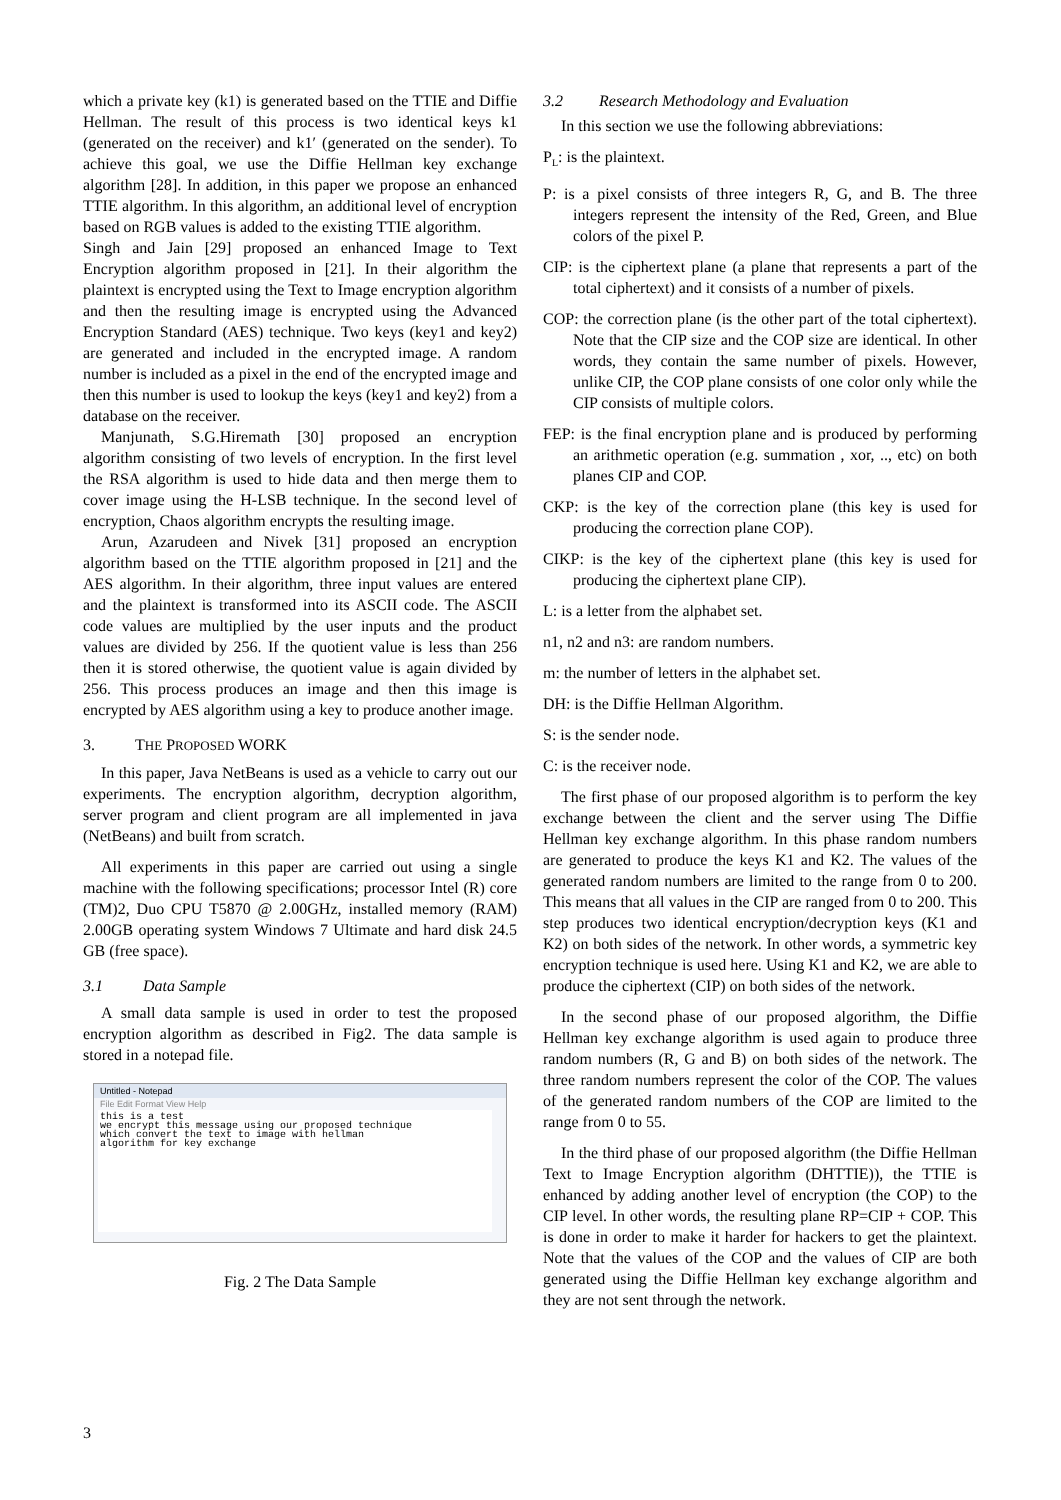which a private key (k1) is generated based on the TTIE and Diffie Hellman. The result of this process is two identical keys k1 (generated on the receiver) and k1′ (generated on the sender). To achieve this goal, we use the Diffie Hellman key exchange algorithm [28]. In addition, in this paper we propose an enhanced TTIE algorithm. In this algorithm, an additional level of encryption based on RGB values is added to the existing TTIE algorithm.
Singh and Jain [29] proposed an enhanced Image to Text Encryption algorithm proposed in [21]. In their algorithm the plaintext is encrypted using the Text to Image encryption algorithm and then the resulting image is encrypted using the Advanced Encryption Standard (AES) technique. Two keys (key1 and key2) are generated and included in the encrypted image. A random number is included as a pixel in the end of the encrypted image and then this number is used to lookup the keys (key1 and key2) from a database on the receiver.
Manjunath, S.G.Hiremath [30] proposed an encryption algorithm consisting of two levels of encryption. In the first level the RSA algorithm is used to hide data and then merge them to cover image using the H-LSB technique. In the second level of encryption, Chaos algorithm encrypts the resulting image.
Arun, Azarudeen and Nivek [31] proposed an encryption algorithm based on the TTIE algorithm proposed in [21] and the AES algorithm. In their algorithm, three input values are entered and the plaintext is transformed into its ASCII code. The ASCII code values are multiplied by the user inputs and the product values are divided by 256. If the quotient value is less than 256 then it is stored otherwise, the quotient value is again divided by 256. This process produces an image and then this image is encrypted by AES algorithm using a key to produce another image.
3. THE PROPOSED WORK
In this paper, Java NetBeans is used as a vehicle to carry out our experiments. The encryption algorithm, decryption algorithm, server program and client program are all implemented in java (NetBeans) and built from scratch.
All experiments in this paper are carried out using a single machine with the following specifications; processor Intel (R) core (TM)2, Duo CPU T5870 @ 2.00GHz, installed memory (RAM) 2.00GB operating system Windows 7 Ultimate and hard disk 24.5 GB (free space).
3.1 Data Sample
A small data sample is used in order to test the proposed encryption algorithm as described in Fig2. The data sample is stored in a notepad file.
Untitled - Notepad
File Edit Format View Help
this is a test
we encrypt this message using our proposed technique
which convert the text to image with hellman
algorithm for key exchange
Fig. 2 The Data Sample
3.2 Research Methodology and Evaluation
In this section we use the following abbreviations:
P<sub>L</sub>: is the plaintext.
P: is a pixel consists of three integers R, G, and B. The three integers represent the intensity of the Red, Green, and Blue colors of the pixel P.
CIP: is the ciphertext plane (a plane that represents a part of the total ciphertext) and it consists of a number of pixels.
COP: the correction plane (is the other part of the total ciphertext). Note that the CIP size and the COP size are identical. In other words, they contain the same number of pixels. However, unlike CIP, the COP plane consists of one color only while the CIP consists of multiple colors.
FEP: is the final encryption plane and is produced by performing an arithmetic operation (e.g. summation , xor, .., etc) on both planes CIP and COP.
CKP: is the key of the correction plane (this key is used for producing the correction plane COP).
CIKP: is the key of the ciphertext plane (this key is used for producing the ciphertext plane CIP).
L: is a letter from the alphabet set.
n1, n2 and n3: are random numbers.
m: the number of letters in the alphabet set.
DH: is the Diffie Hellman Algorithm.
S: is the sender node.
C: is the receiver node.
The first phase of our proposed algorithm is to perform the key exchange between the client and the server using The Diffie Hellman key exchange algorithm. In this phase random numbers are generated to produce the keys K1 and K2. The values of the generated random numbers are limited to the range from 0 to 200. This means that all values in the CIP are ranged from 0 to 200. This step produces two identical encryption/decryption keys (K1 and K2) on both sides of the network. In other words, a symmetric key encryption technique is used here. Using K1 and K2, we are able to produce the ciphertext (CIP) on both sides of the network.
In the second phase of our proposed algorithm, the Diffie Hellman key exchange algorithm is used again to produce three random numbers (R, G and B) on both sides of the network. The three random numbers represent the color of the COP. The values of the generated random numbers of the COP are limited to the range from 0 to 55.
In the third phase of our proposed algorithm (the Diffie Hellman Text to Image Encryption algorithm (DHTTIE)), the TTIE is enhanced by adding another level of encryption (the COP) to the CIP level. In other words, the resulting plane RP=CIP + COP. This is done in order to make it harder for hackers to get the plaintext. Note that the values of the COP and the values of CIP are both generated using the Diffie Hellman key exchange algorithm and they are not sent through the network.
3